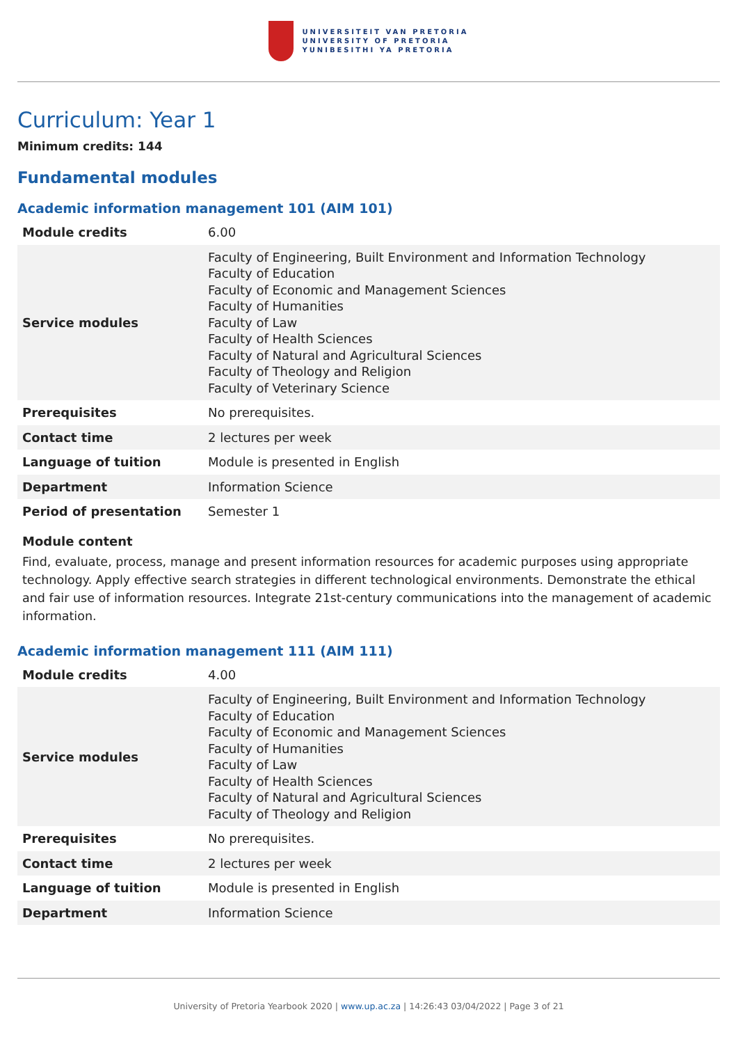UNIVERSITEIT VAN PRETORIA
UNIVERSITY OF PRETORIA
YUNIBESITHI YA PRETORIA
Curriculum: Year 1
Minimum credits: 144
Fundamental modules
Academic information management 101 (AIM 101)
| Module credits | 6.00 |
| Service modules | Faculty of Engineering, Built Environment and Information Technology Faculty of Education Faculty of Economic and Management Sciences Faculty of Humanities Faculty of Law Faculty of Health Sciences Faculty of Natural and Agricultural Sciences Faculty of Theology and Religion Faculty of Veterinary Science |
| Prerequisites | No prerequisites. |
| Contact time | 2 lectures per week |
| Language of tuition | Module is presented in English |
| Department | Information Science |
| Period of presentation | Semester 1 |
Module content
Find, evaluate, process, manage and present information resources for academic purposes using appropriate technology. Apply effective search strategies in different technological environments. Demonstrate the ethical and fair use of information resources. Integrate 21st-century communications into the management of academic information.
Academic information management 111 (AIM 111)
| Module credits | 4.00 |
| Service modules | Faculty of Engineering, Built Environment and Information Technology Faculty of Education Faculty of Economic and Management Sciences Faculty of Humanities Faculty of Law Faculty of Health Sciences Faculty of Natural and Agricultural Sciences Faculty of Theology and Religion |
| Prerequisites | No prerequisites. |
| Contact time | 2 lectures per week |
| Language of tuition | Module is presented in English |
| Department | Information Science |
University of Pretoria Yearbook 2020 | www.up.ac.za | 14:26:43 03/04/2022 | Page 3 of 21